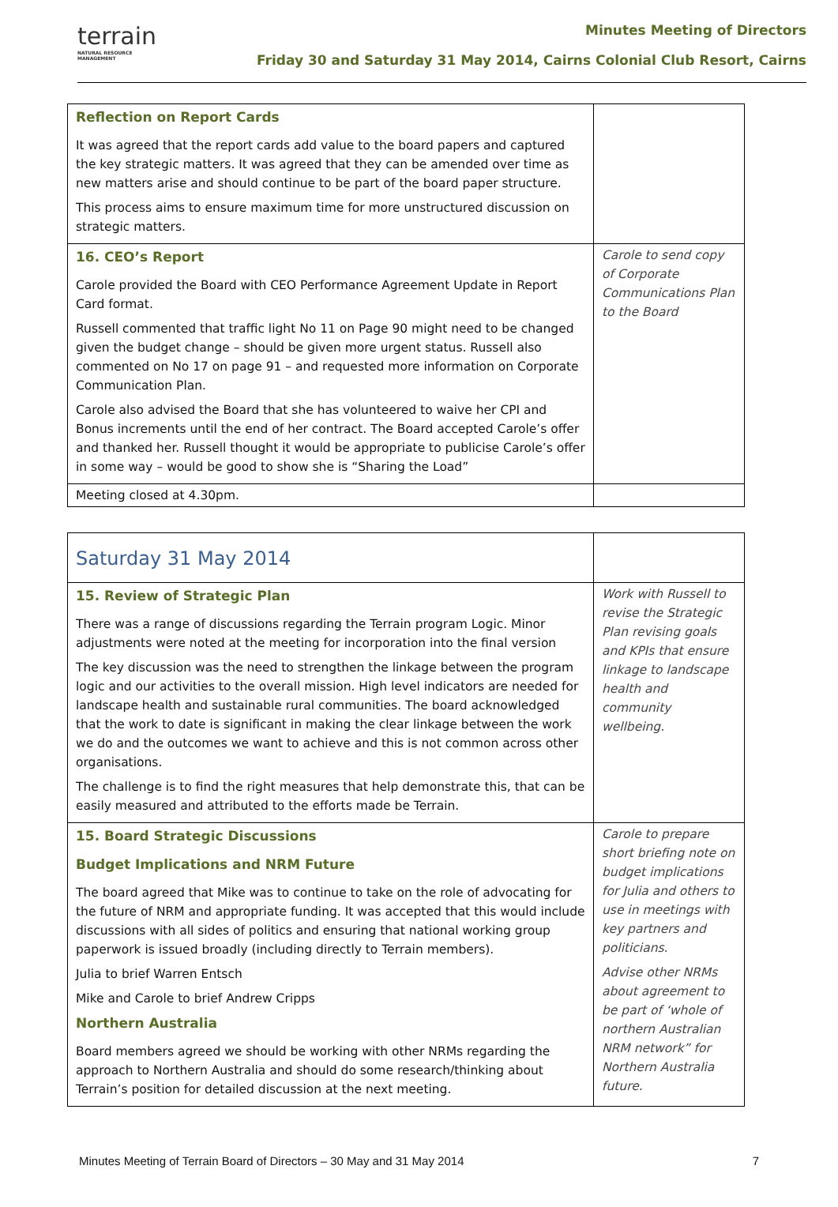terrain
NATURAL RESOURCE MANAGEMENT
Minutes Meeting of Directors
Friday 30 and Saturday 31 May 2014, Cairns Colonial Club Resort, Cairns
| Reflection on Report Cards It was agreed that the report cards add value to the board papers and captured the key strategic matters. It was agreed that they can be amended over time as new matters arise and should continue to be part of the board paper structure. This process aims to ensure maximum time for more unstructured discussion on strategic matters. | |
| 16. CEO’s Report Carole provided the Board with CEO Performance Agreement Update in Report Card format. Russell commented that traffic light No 11 on Page 90 might need to be changed given the budget change – should be given more urgent status. Russell also commented on No 17 on page 91 – and requested more information on Corporate Communication Plan. Carole also advised the Board that she has volunteered to waive her CPI and Bonus increments until the end of her contract. The Board accepted Carole’s offer and thanked her. Russell thought it would be appropriate to publicise Carole’s offer in some way – would be good to show she is “Sharing the Load” | Carole to send copy of Corporate Communications Plan to the Board |
| Meeting closed at 4.30pm. | |
| Saturday 31 May 2014 | |
| 15. Review of Strategic Plan There was a range of discussions regarding the Terrain program Logic. Minor adjustments were noted at the meeting for incorporation into the final version The key discussion was the need to strengthen the linkage between the program logic and our activities to the overall mission. High level indicators are needed for landscape health and sustainable rural communities. The board acknowledged that the work to date is significant in making the clear linkage between the work we do and the outcomes we want to achieve and this is not common across other organisations. The challenge is to find the right measures that help demonstrate this, that can be easily measured and attributed to the efforts made be Terrain. | Work with Russell to revise the Strategic Plan revising goals and KPIs that ensure linkage to landscape health and community wellbeing. |
| 15. Board Strategic Discussions Budget Implications and NRM Future The board agreed that Mike was to continue to take on the role of advocating for the future of NRM and appropriate funding. It was accepted that this would include discussions with all sides of politics and ensuring that national working group paperwork is issued broadly (including directly to Terrain members). Julia to brief Warren Entsch Mike and Carole to brief Andrew Cripps Northern Australia Board members agreed we should be working with other NRMs regarding the approach to Northern Australia and should do some research/thinking about Terrain’s position for detailed discussion at the next meeting. | Carole to prepare short briefing note on budget implications for Julia and others to use in meetings with key partners and politicians. Advise other NRMs about agreement to be part of ‘whole of northern Australian NRM network” for Northern Australia future. |
Minutes Meeting of Terrain Board of Directors – 30 May and 31 May 2014 7